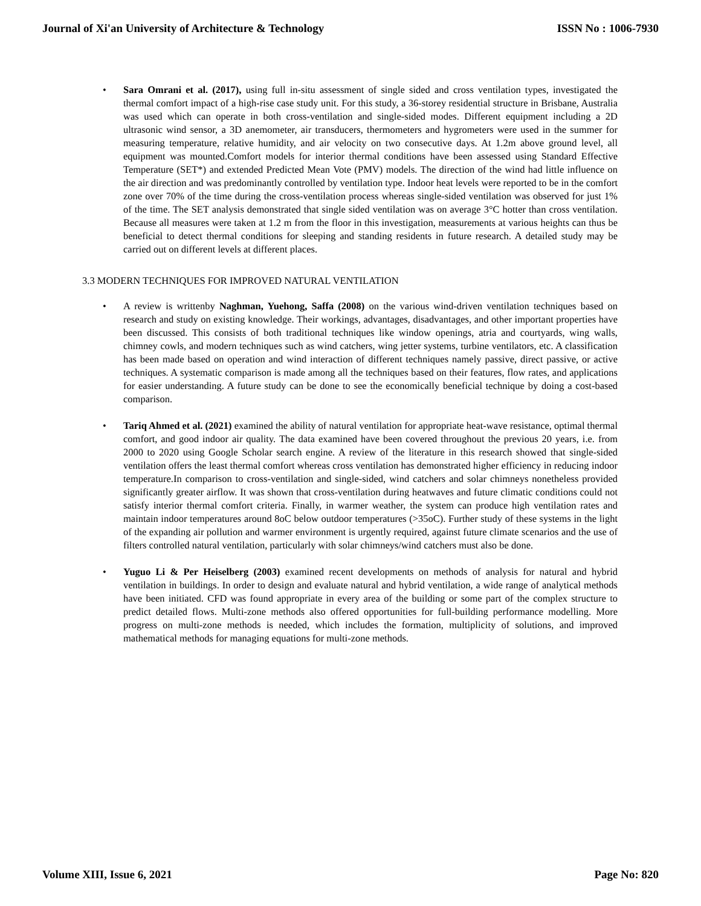Journal of Xi'an University of Architecture & Technology ISSN No : 1006-7930
• Sara Omrani et al. (2017), using full in-situ assessment of single sided and cross ventilation types, investigated the thermal comfort impact of a high-rise case study unit. For this study, a 36-storey residential structure in Brisbane, Australia was used which can operate in both cross-ventilation and single-sided modes. Different equipment including a 2D ultrasonic wind sensor, a 3D anemometer, air transducers, thermometers and hygrometers were used in the summer for measuring temperature, relative humidity, and air velocity on two consecutive days. At 1.2m above ground level, all equipment was mounted.Comfort models for interior thermal conditions have been assessed using Standard Effective Temperature (SET*) and extended Predicted Mean Vote (PMV) models. The direction of the wind had little influence on the air direction and was predominantly controlled by ventilation type. Indoor heat levels were reported to be in the comfort zone over 70% of the time during the cross-ventilation process whereas single-sided ventilation was observed for just 1% of the time. The SET analysis demonstrated that single sided ventilation was on average 3°C hotter than cross ventilation. Because all measures were taken at 1.2 m from the floor in this investigation, measurements at various heights can thus be beneficial to detect thermal conditions for sleeping and standing residents in future research. A detailed study may be carried out on different levels at different places.
3.3 MODERN TECHNIQUES FOR IMPROVED NATURAL VENTILATION
• A review is writtenby Naghman, Yuehong, Saffa (2008) on the various wind-driven ventilation techniques based on research and study on existing knowledge. Their workings, advantages, disadvantages, and other important properties have been discussed. This consists of both traditional techniques like window openings, atria and courtyards, wing walls, chimney cowls, and modern techniques such as wind catchers, wing jetter systems, turbine ventilators, etc. A classification has been made based on operation and wind interaction of different techniques namely passive, direct passive, or active techniques. A systematic comparison is made among all the techniques based on their features, flow rates, and applications for easier understanding. A future study can be done to see the economically beneficial technique by doing a cost-based comparison.
• Tariq Ahmed et al. (2021) examined the ability of natural ventilation for appropriate heat-wave resistance, optimal thermal comfort, and good indoor air quality. The data examined have been covered throughout the previous 20 years, i.e. from 2000 to 2020 using Google Scholar search engine. A review of the literature in this research showed that single-sided ventilation offers the least thermal comfort whereas cross ventilation has demonstrated higher efficiency in reducing indoor temperature.In comparison to cross-ventilation and single-sided, wind catchers and solar chimneys nonetheless provided significantly greater airflow. It was shown that cross-ventilation during heatwaves and future climatic conditions could not satisfy interior thermal comfort criteria. Finally, in warmer weather, the system can produce high ventilation rates and maintain indoor temperatures around 8oC below outdoor temperatures (>35oC). Further study of these systems in the light of the expanding air pollution and warmer environment is urgently required, against future climate scenarios and the use of filters controlled natural ventilation, particularly with solar chimneys/wind catchers must also be done.
• Yuguo Li & Per Heiselberg (2003) examined recent developments on methods of analysis for natural and hybrid ventilation in buildings. In order to design and evaluate natural and hybrid ventilation, a wide range of analytical methods have been initiated. CFD was found appropriate in every area of the building or some part of the complex structure to predict detailed flows. Multi-zone methods also offered opportunities for full-building performance modelling. More progress on multi-zone methods is needed, which includes the formation, multiplicity of solutions, and improved mathematical methods for managing equations for multi-zone methods.
Volume XIII, Issue 6, 2021 Page No: 820